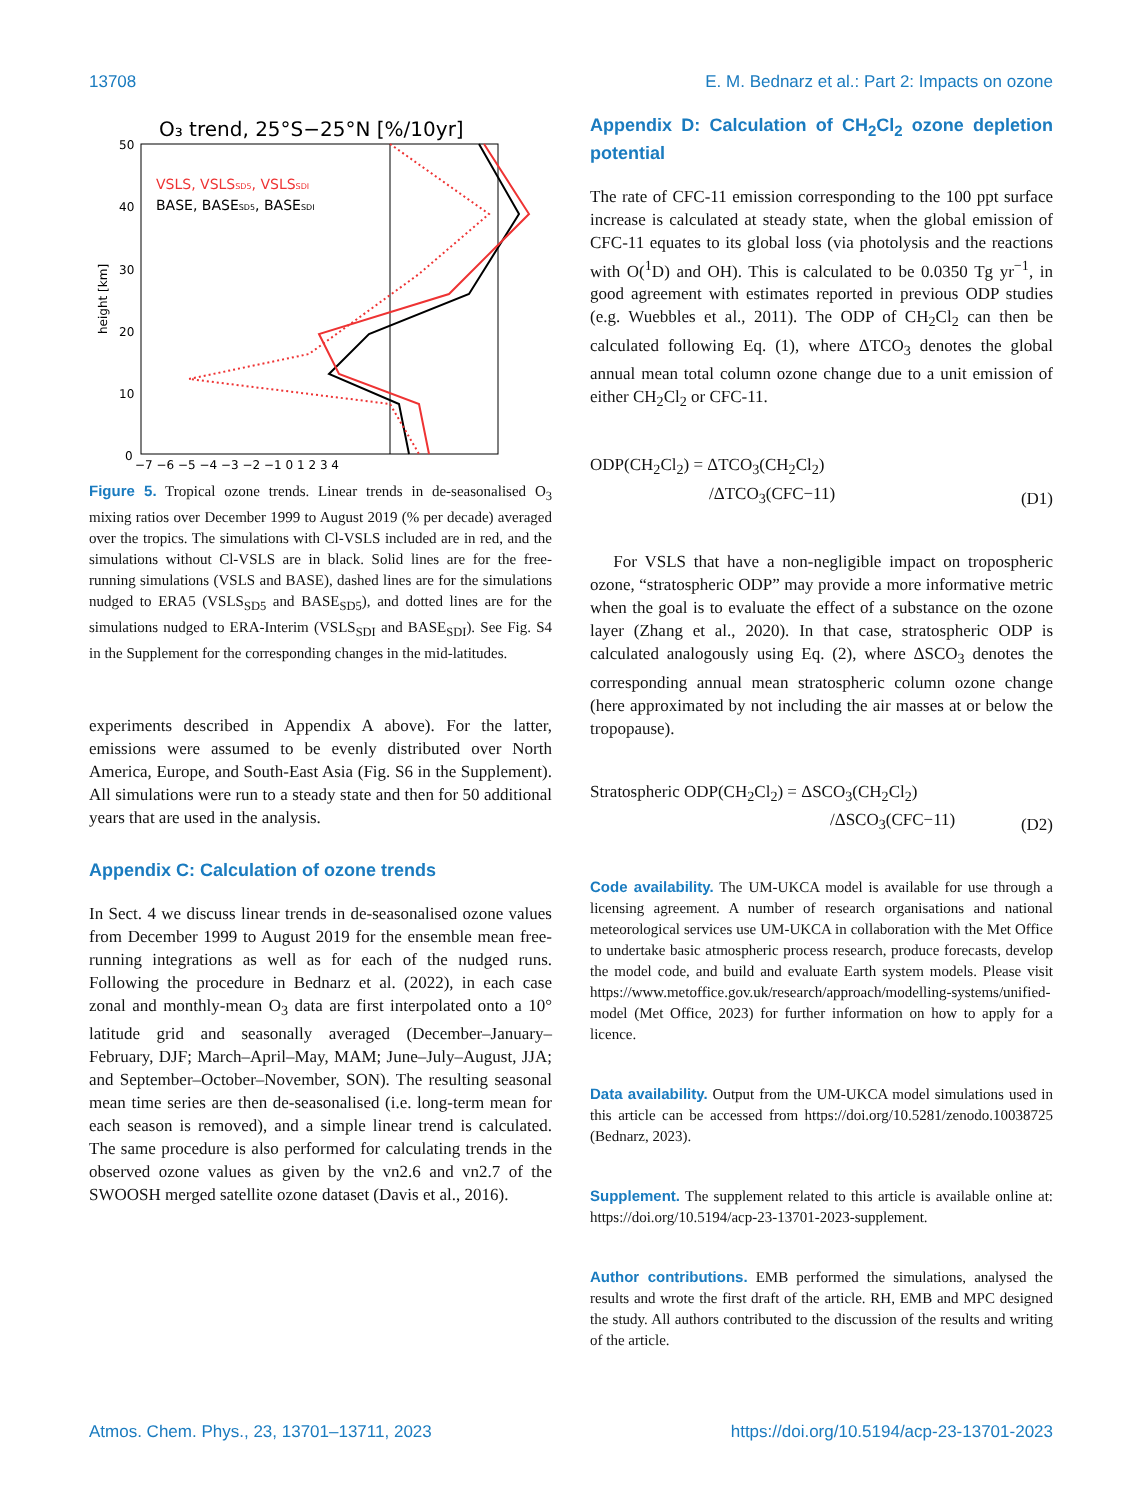13708 E. M. Bednarz et al.: Part 2: Impacts on ozone
O₃ trend, 25°S−25°N [%/10yr]
VSLS, VSLSSD5, VSLSSDI
BASE, BASESD5, BASESDI
50
40
30
20
10
0
−7 −6 −5 −4 −3 −2 −1 0 1 2 3 4
height [km]
Figure 5. Tropical ozone trends. Linear trends in de-seasonalised O<sub>3</sub> mixing ratios over December 1999 to August 2019 (% per decade) averaged over the tropics. The simulations with Cl-VSLS included are in red, and the simulations without Cl-VSLS are in black. Solid lines are for the free-running simulations (VSLS and BASE), dashed lines are for the simulations nudged to ERA5 (VSLS<sub>SD5</sub> and BASE<sub>SD5</sub>), and dotted lines are for the simulations nudged to ERA-Interim (VSLS<sub>SDI</sub> and BASE<sub>SDI</sub>). See Fig. S4 in the Supplement for the corresponding changes in the mid-latitudes.
experiments described in Appendix A above). For the latter, emissions were assumed to be evenly distributed over North America, Europe, and South-East Asia (Fig. S6 in the Supplement). All simulations were run to a steady state and then for 50 additional years that are used in the analysis.
Appendix C: Calculation of ozone trends
In Sect. 4 we discuss linear trends in de-seasonalised ozone values from December 1999 to August 2019 for the ensemble mean free-running integrations as well as for each of the nudged runs. Following the procedure in Bednarz et al. (2022), in each case zonal and monthly-mean O<sub>3</sub> data are first interpolated onto a 10° latitude grid and seasonally averaged (December–January–February, DJF; March–April–May, MAM; June–July–August, JJA; and September–October–November, SON). The resulting seasonal mean time series are then de-seasonalised (i.e. long-term mean for each season is removed), and a simple linear trend is calculated. The same procedure is also performed for calculating trends in the observed ozone values as given by the vn2.6 and vn2.7 of the SWOOSH merged satellite ozone dataset (Davis et al., 2016).
Appendix D: Calculation of CH<sub>2</sub>Cl<sub>2</sub> ozone depletion potential
The rate of CFC-11 emission corresponding to the 100 ppt surface increase is calculated at steady state, when the global emission of CFC-11 equates to its global loss (via photolysis and the reactions with O(<sup>1</sup>D) and OH). This is calculated to be 0.0350 Tg yr<sup>−1</sup>, in good agreement with estimates reported in previous ODP studies (e.g. Wuebbles et al., 2011). The ODP of CH<sub>2</sub>Cl<sub>2</sub> can then be calculated following Eq. (1), where ΔTCO<sub>3</sub> denotes the global annual mean total column ozone change due to a unit emission of either CH<sub>2</sub>Cl<sub>2</sub> or CFC-11.
ODP(CH<sub>2</sub>Cl<sub>2</sub>) = ΔTCO<sub>3</sub>(CH<sub>2</sub>Cl<sub>2</sub>)
/ΔTCO<sub>3</sub>(CFC−11)
(D1)
For VSLS that have a non-negligible impact on tropospheric ozone, “stratospheric ODP” may provide a more informative metric when the goal is to evaluate the effect of a substance on the ozone layer (Zhang et al., 2020). In that case, stratospheric ODP is calculated analogously using Eq. (2), where ΔSCO<sub>3</sub> denotes the corresponding annual mean stratospheric column ozone change (here approximated by not including the air masses at or below the tropopause).
Stratospheric ODP(CH<sub>2</sub>Cl<sub>2</sub>) = ΔSCO<sub>3</sub>(CH<sub>2</sub>Cl<sub>2</sub>)
/ΔSCO<sub>3</sub>(CFC−11)
(D2)
Code availability. The UM-UKCA model is available for use through a licensing agreement. A number of research organisations and national meteorological services use UM-UKCA in collaboration with the Met Office to undertake basic atmospheric process research, produce forecasts, develop the model code, and build and evaluate Earth system models. Please visit https://www.metoffice.gov.uk/research/approach/modelling-systems/unified-model (Met Office, 2023) for further information on how to apply for a licence.
Data availability. Output from the UM-UKCA model simulations used in this article can be accessed from https://doi.org/10.5281/zenodo.10038725 (Bednarz, 2023).
Supplement. The supplement related to this article is available online at: https://doi.org/10.5194/acp-23-13701-2023-supplement.
Author contributions. EMB performed the simulations, analysed the results and wrote the first draft of the article. RH, EMB and MPC designed the study. All authors contributed to the discussion of the results and writing of the article.
Atmos. Chem. Phys., 23, 13701–13711, 2023 https://doi.org/10.5194/acp-23-13701-2023